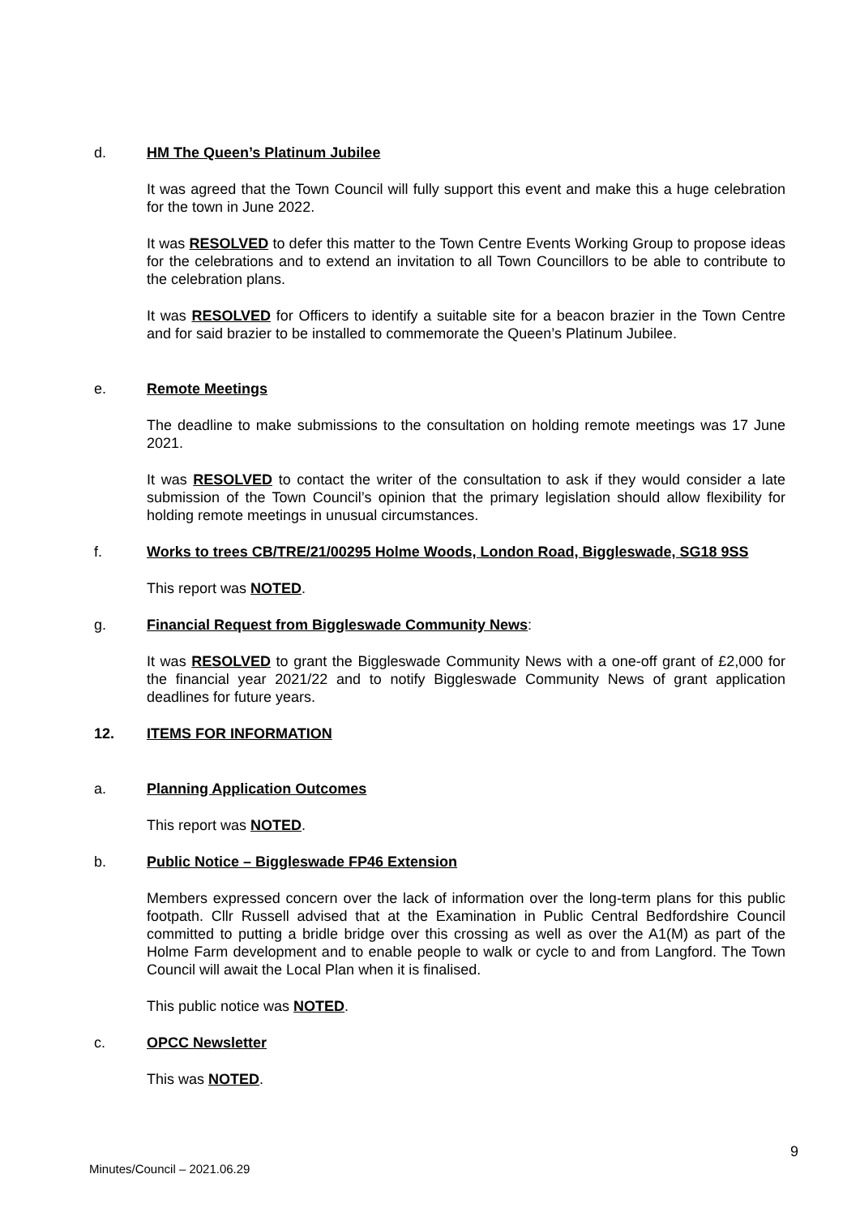d. HM The Queen’s Platinum Jubilee
It was agreed that the Town Council will fully support this event and make this a huge celebration for the town in June 2022.
It was RESOLVED to defer this matter to the Town Centre Events Working Group to propose ideas for the celebrations and to extend an invitation to all Town Councillors to be able to contribute to the celebration plans.
It was RESOLVED for Officers to identify a suitable site for a beacon brazier in the Town Centre and for said brazier to be installed to commemorate the Queen’s Platinum Jubilee.
e. Remote Meetings
The deadline to make submissions to the consultation on holding remote meetings was 17 June 2021.
It was RESOLVED to contact the writer of the consultation to ask if they would consider a late submission of the Town Council’s opinion that the primary legislation should allow flexibility for holding remote meetings in unusual circumstances.
f. Works to trees CB/TRE/21/00295 Holme Woods, London Road, Biggleswade, SG18 9SS
This report was NOTED.
g. Financial Request from Biggleswade Community News:
It was RESOLVED to grant the Biggleswade Community News with a one-off grant of £2,000 for the financial year 2021/22 and to notify Biggleswade Community News of grant application deadlines for future years.
12. ITEMS FOR INFORMATION
a. Planning Application Outcomes
This report was NOTED.
b. Public Notice – Biggleswade FP46 Extension
Members expressed concern over the lack of information over the long-term plans for this public footpath. Cllr Russell advised that at the Examination in Public Central Bedfordshire Council committed to putting a bridle bridge over this crossing as well as over the A1(M) as part of the Holme Farm development and to enable people to walk or cycle to and from Langford. The Town Council will await the Local Plan when it is finalised.
This public notice was NOTED.
c. OPCC Newsletter
This was NOTED.
9
Minutes/Council – 2021.06.29